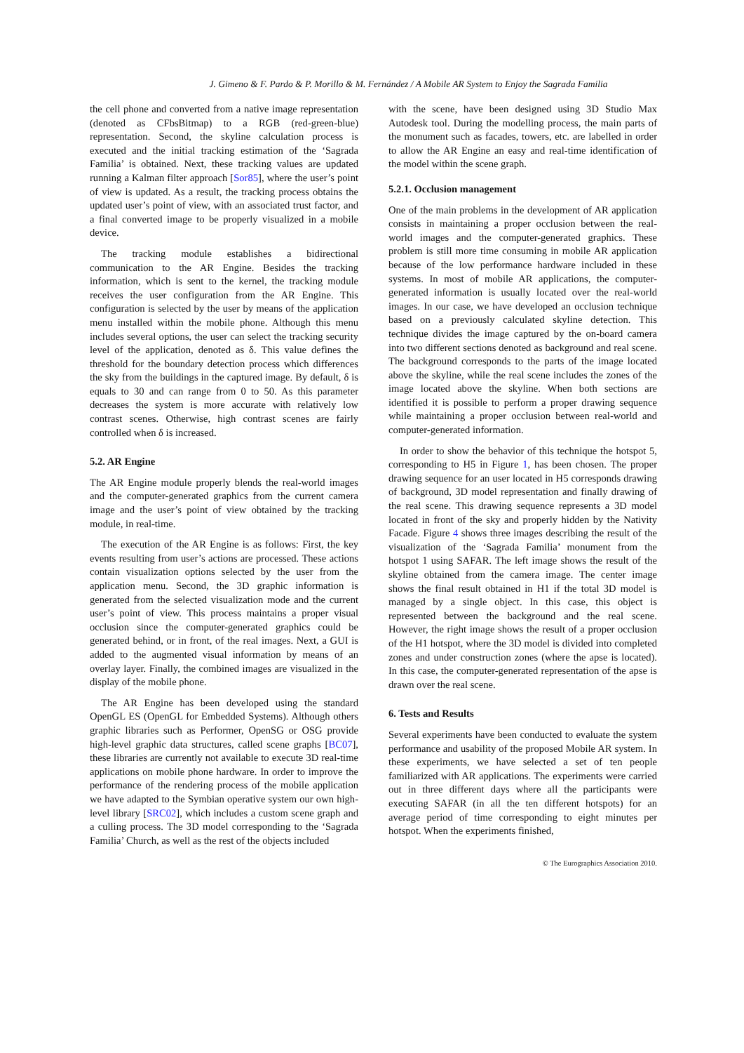J. Gimeno & F. Pardo & P. Morillo & M. Fernández / A Mobile AR System to Enjoy the Sagrada Familia
the cell phone and converted from a native image representation (denoted as CFbsBitmap) to a RGB (red-green-blue) representation. Second, the skyline calculation process is executed and the initial tracking estimation of the ‘Sagrada Familia’ is obtained. Next, these tracking values are updated running a Kalman filter approach [Sor85], where the user’s point of view is updated. As a result, the tracking process obtains the updated user’s point of view, with an associated trust factor, and a final converted image to be properly visualized in a mobile device.
The tracking module establishes a bidirectional communication to the AR Engine. Besides the tracking information, which is sent to the kernel, the tracking module receives the user configuration from the AR Engine. This configuration is selected by the user by means of the application menu installed within the mobile phone. Although this menu includes several options, the user can select the tracking security level of the application, denoted as δ. This value defines the threshold for the boundary detection process which differences the sky from the buildings in the captured image. By default, δ is equals to 30 and can range from 0 to 50. As this parameter decreases the system is more accurate with relatively low contrast scenes. Otherwise, high contrast scenes are fairly controlled when δ is increased.
5.2. AR Engine
The AR Engine module properly blends the real-world images and the computer-generated graphics from the current camera image and the user’s point of view obtained by the tracking module, in real-time.
The execution of the AR Engine is as follows: First, the key events resulting from user’s actions are processed. These actions contain visualization options selected by the user from the application menu. Second, the 3D graphic information is generated from the selected visualization mode and the current user’s point of view. This process maintains a proper visual occlusion since the computer-generated graphics could be generated behind, or in front, of the real images. Next, a GUI is added to the augmented visual information by means of an overlay layer. Finally, the combined images are visualized in the display of the mobile phone.
The AR Engine has been developed using the standard OpenGL ES (OpenGL for Embedded Systems). Although others graphic libraries such as Performer, OpenSG or OSG provide high-level graphic data structures, called scene graphs [BC07], these libraries are currently not available to execute 3D real-time applications on mobile phone hardware. In order to improve the performance of the rendering process of the mobile application we have adapted to the Symbian operative system our own high-level library [SRC02], which includes a custom scene graph and a culling process. The 3D model corresponding to the ‘Sagrada Familia’ Church, as well as the rest of the objects included
with the scene, have been designed using 3D Studio Max Autodesk tool. During the modelling process, the main parts of the monument such as facades, towers, etc. are labelled in order to allow the AR Engine an easy and real-time identification of the model within the scene graph.
5.2.1. Occlusion management
One of the main problems in the development of AR application consists in maintaining a proper occlusion between the real-world images and the computer-generated graphics. These problem is still more time consuming in mobile AR application because of the low performance hardware included in these systems. In most of mobile AR applications, the computer-generated information is usually located over the real-world images. In our case, we have developed an occlusion technique based on a previously calculated skyline detection. This technique divides the image captured by the on-board camera into two different sections denoted as background and real scene. The background corresponds to the parts of the image located above the skyline, while the real scene includes the zones of the image located above the skyline. When both sections are identified it is possible to perform a proper drawing sequence while maintaining a proper occlusion between real-world and computer-generated information.
In order to show the behavior of this technique the hotspot 5, corresponding to H5 in Figure 1, has been chosen. The proper drawing sequence for an user located in H5 corresponds drawing of background, 3D model representation and finally drawing of the real scene. This drawing sequence represents a 3D model located in front of the sky and properly hidden by the Nativity Facade. Figure 4 shows three images describing the result of the visualization of the ‘Sagrada Familia’ monument from the hotspot 1 using SAFAR. The left image shows the result of the skyline obtained from the camera image. The center image shows the final result obtained in H1 if the total 3D model is managed by a single object. In this case, this object is represented between the background and the real scene. However, the right image shows the result of a proper occlusion of the H1 hotspot, where the 3D model is divided into completed zones and under construction zones (where the apse is located). In this case, the computer-generated representation of the apse is drawn over the real scene.
6. Tests and Results
Several experiments have been conducted to evaluate the system performance and usability of the proposed Mobile AR system. In these experiments, we have selected a set of ten people familiarized with AR applications. The experiments were carried out in three different days where all the participants were executing SAFAR (in all the ten different hotspots) for an average period of time corresponding to eight minutes per hotspot. When the experiments finished,
© The Eurographics Association 2010.